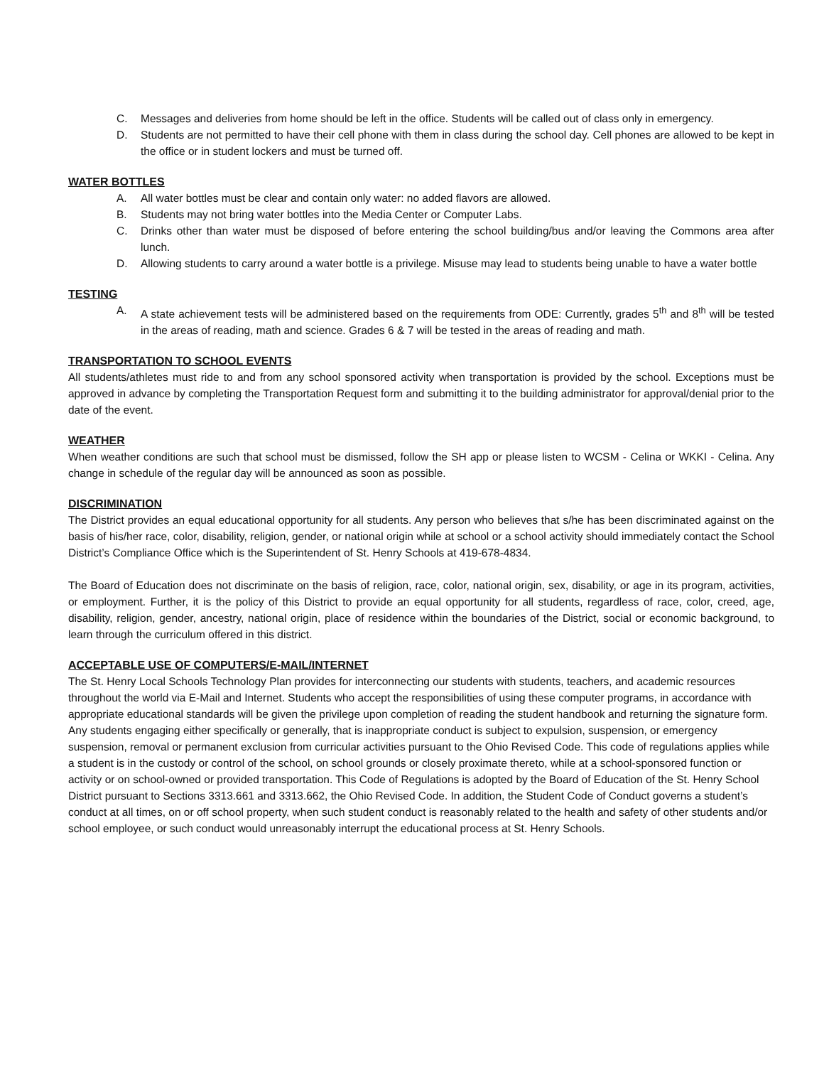C. Messages and deliveries from home should be left in the office. Students will be called out of class only in emergency.
D. Students are not permitted to have their cell phone with them in class during the school day. Cell phones are allowed to be kept in the office or in student lockers and must be turned off.
WATER BOTTLES
A. All water bottles must be clear and contain only water: no added flavors are allowed.
B. Students may not bring water bottles into the Media Center or Computer Labs.
C. Drinks other than water must be disposed of before entering the school building/bus and/or leaving the Commons area after lunch.
D. Allowing students to carry around a water bottle is a privilege. Misuse may lead to students being unable to have a water bottle
TESTING
A. A state achievement tests will be administered based on the requirements from ODE: Currently, grades 5<sup>th</sup> and 8<sup>th</sup> will be tested in the areas of reading, math and science. Grades 6 & 7 will be tested in the areas of reading and math.
TRANSPORTATION TO SCHOOL EVENTS
All students/athletes must ride to and from any school sponsored activity when transportation is provided by the school. Exceptions must be approved in advance by completing the Transportation Request form and submitting it to the building administrator for approval/denial prior to the date of the event.
WEATHER
When weather conditions are such that school must be dismissed, follow the SH app or please listen to WCSM - Celina or WKKI - Celina. Any change in schedule of the regular day will be announced as soon as possible.
DISCRIMINATION
The District provides an equal educational opportunity for all students. Any person who believes that s/he has been discriminated against on the basis of his/her race, color, disability, religion, gender, or national origin while at school or a school activity should immediately contact the School District’s Compliance Office which is the Superintendent of St. Henry Schools at 419-678-4834.
The Board of Education does not discriminate on the basis of religion, race, color, national origin, sex, disability, or age in its program, activities, or employment. Further, it is the policy of this District to provide an equal opportunity for all students, regardless of race, color, creed, age, disability, religion, gender, ancestry, national origin, place of residence within the boundaries of the District, social or economic background, to learn through the curriculum offered in this district.
ACCEPTABLE USE OF COMPUTERS/E-MAIL/INTERNET
The St. Henry Local Schools Technology Plan provides for interconnecting our students with students, teachers, and academic resources throughout the world via E-Mail and Internet. Students who accept the responsibilities of using these computer programs, in accordance with appropriate educational standards will be given the privilege upon completion of reading the student handbook and returning the signature form. Any students engaging either specifically or generally, that is inappropriate conduct is subject to expulsion, suspension, or emergency suspension, removal or permanent exclusion from curricular activities pursuant to the Ohio Revised Code. This code of regulations applies while a student is in the custody or control of the school, on school grounds or closely proximate thereto, while at a school-sponsored function or activity or on school-owned or provided transportation. This Code of Regulations is adopted by the Board of Education of the St. Henry School District pursuant to Sections 3313.661 and 3313.662, the Ohio Revised Code. In addition, the Student Code of Conduct governs a student’s conduct at all times, on or off school property, when such student conduct is reasonably related to the health and safety of other students and/or school employee, or such conduct would unreasonably interrupt the educational process at St. Henry Schools.